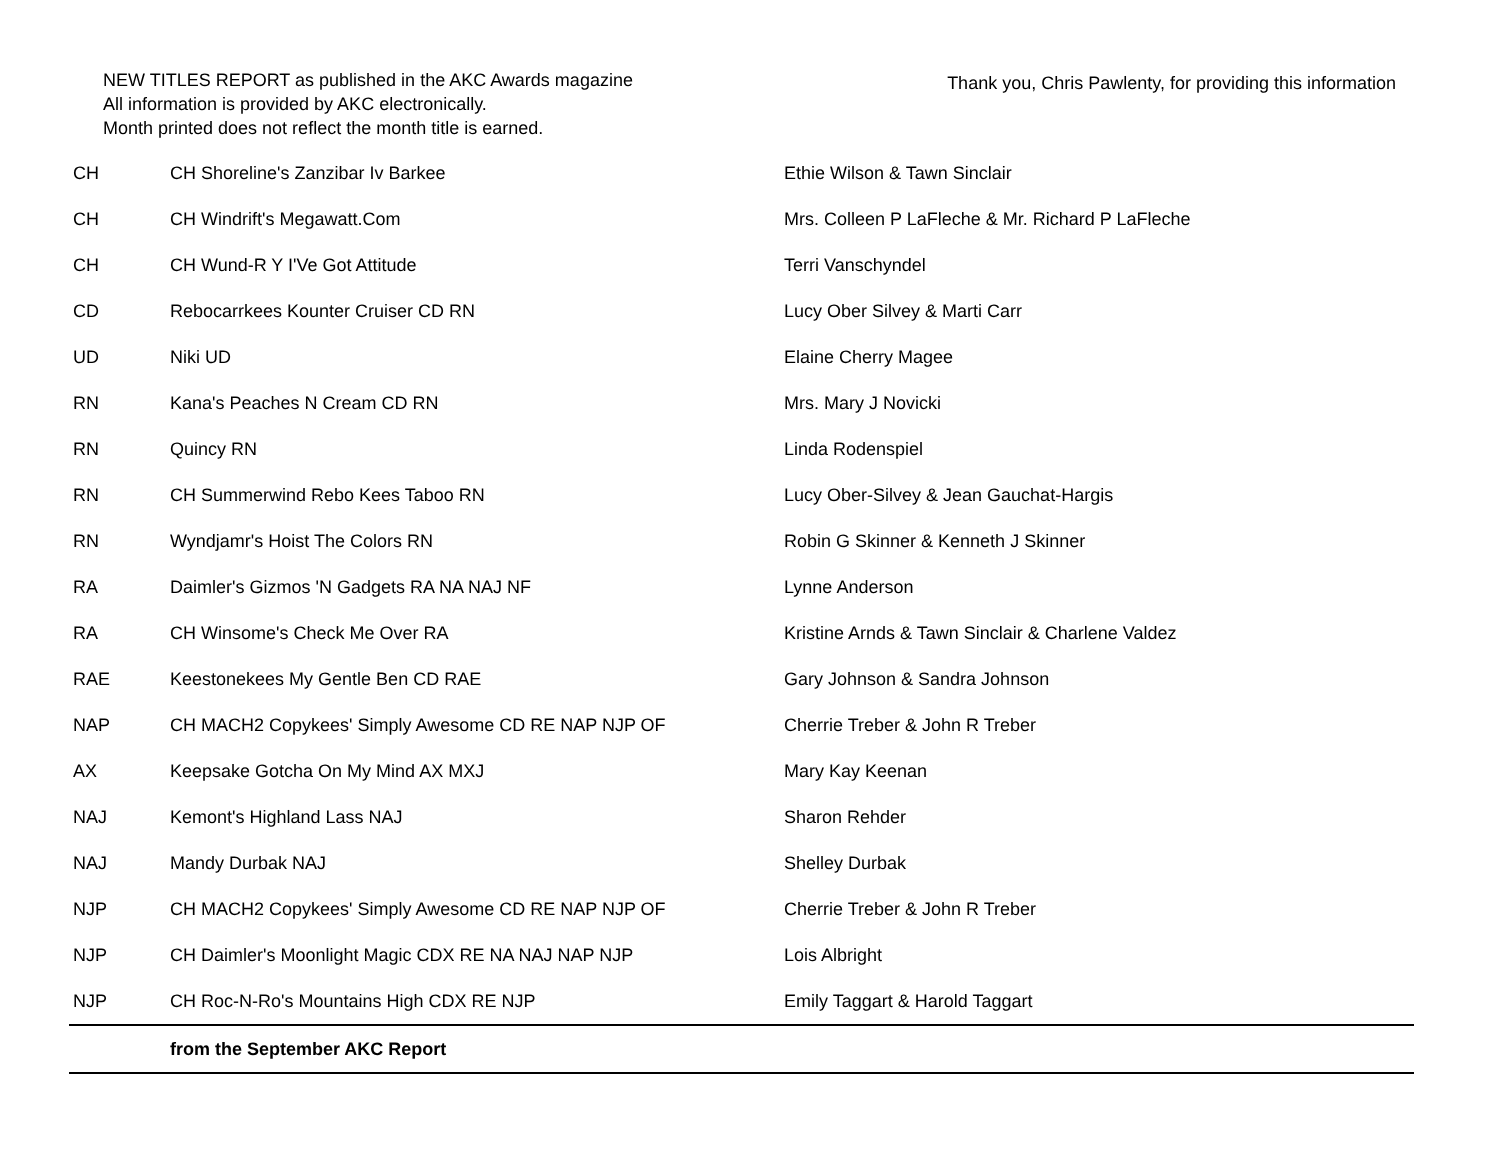NEW TITLES REPORT as published in the AKC Awards magazine
All information is provided by AKC electronically.
Month printed does not reflect the month title is earned.
Thank you, Chris Pawlenty, for providing this information
| CH | CH Shoreline's Zanzibar Iv Barkee | Ethie Wilson & Tawn Sinclair |
| CH | CH Windrift's Megawatt.Com | Mrs. Colleen P LaFleche & Mr. Richard P LaFleche |
| CH | CH Wund-R Y I'Ve Got Attitude | Terri Vanschyndel |
| CD | Rebocarrkees Kounter Cruiser CD RN | Lucy Ober Silvey & Marti Carr |
| UD | Niki UD | Elaine Cherry Magee |
| RN | Kana's Peaches N Cream CD RN | Mrs. Mary J Novicki |
| RN | Quincy RN | Linda Rodenspiel |
| RN | CH Summerwind Rebo Kees Taboo RN | Lucy Ober-Silvey & Jean Gauchat-Hargis |
| RN | Wyndjamr's Hoist The Colors RN | Robin G Skinner & Kenneth J Skinner |
| RA | Daimler's Gizmos 'N Gadgets RA NA NAJ NF | Lynne Anderson |
| RA | CH Winsome's Check Me Over RA | Kristine Arnds & Tawn Sinclair & Charlene Valdez |
| RAE | Keestonekees My Gentle Ben CD RAE | Gary Johnson & Sandra Johnson |
| NAP | CH MACH2 Copykees' Simply Awesome CD RE NAP NJP OF | Cherrie Treber & John R Treber |
| AX | Keepsake Gotcha On My Mind AX MXJ | Mary Kay Keenan |
| NAJ | Kemont's Highland Lass NAJ | Sharon Rehder |
| NAJ | Mandy Durbak NAJ | Shelley Durbak |
| NJP | CH MACH2 Copykees' Simply Awesome CD RE NAP NJP OF | Cherrie Treber & John R Treber |
| NJP | CH Daimler's Moonlight Magic CDX RE NA NAJ NAP NJP | Lois Albright |
| NJP | CH Roc-N-Ro's Mountains High CDX RE NJP | Emily Taggart & Harold Taggart |
| | from the September AKC Report | |